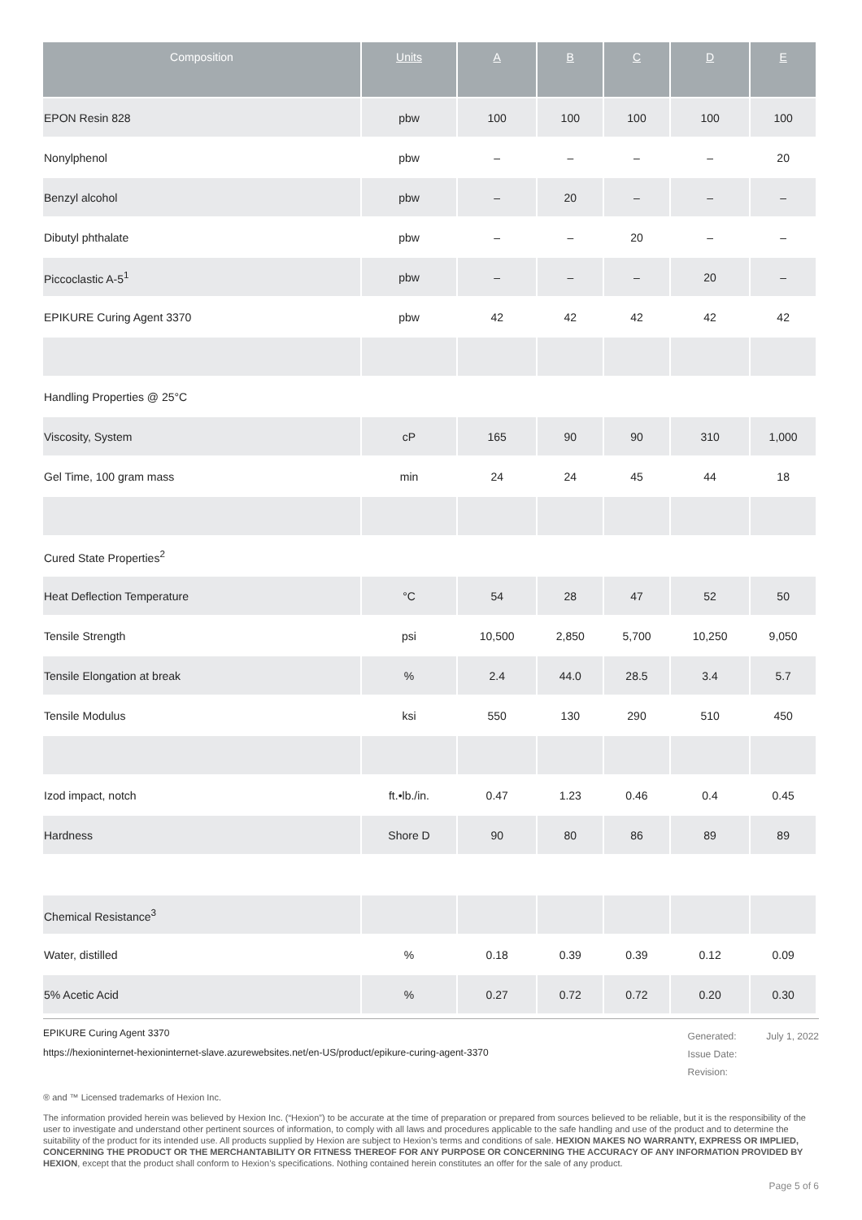| Composition | Units | A | B | C | D | E |
| --- | --- | --- | --- | --- | --- | --- |
| EPON Resin 828 | pbw | 100 | 100 | 100 | 100 | 100 |
| Nonylphenol | pbw | – | – | – | – | 20 |
| Benzyl alcohol | pbw | – | 20 | – | – | – |
| Dibutyl phthalate | pbw | – | – | 20 | – | – |
| Piccoclastic A-5<sup>1</sup> | pbw | – | – | – | 20 | – |
| EPIKURE Curing Agent 3370 | pbw | 42 | 42 | 42 | 42 | 42 |
| Handling Properties @ 25°C | | | | | | |
| Viscosity, System | cP | 165 | 90 | 90 | 310 | 1,000 |
| Gel Time, 100 gram mass | min | 24 | 24 | 45 | 44 | 18 |
| Cured State Properties<sup>2</sup> | | | | | | |
| Heat Deflection Temperature | °C | 54 | 28 | 47 | 52 | 50 |
| Tensile Strength | psi | 10,500 | 2,850 | 5,700 | 10,250 | 9,050 |
| Tensile Elongation at break | % | 2.4 | 44.0 | 28.5 | 3.4 | 5.7 |
| Tensile Modulus | ksi | 550 | 130 | 290 | 510 | 450 |
| Izod impact, notch | ft.•lb./in. | 0.47 | 1.23 | 0.46 | 0.4 | 0.45 |
| Hardness | Shore D | 90 | 80 | 86 | 89 | 89 |
| Chemical Resistance<sup>3</sup> | | | | | | |
| Water, distilled | % | 0.18 | 0.39 | 0.39 | 0.12 | 0.09 |
| 5% Acetic Acid | % | 0.27 | 0.72 | 0.72 | 0.20 | 0.30 |
EPIKURE Curing Agent 3370
https://hexioninternet-hexioninternet-slave.azurewebsites.net/en-US/product/epikure-curing-agent-3370
Generated: July 1, 2022
Issue Date:
Revision:
® and ™ Licensed trademarks of Hexion Inc.
The information provided herein was believed by Hexion Inc. (“Hexion”) to be accurate at the time of preparation or prepared from sources believed to be reliable, but it is the responsibility of the user to investigate and understand other pertinent sources of information, to comply with all laws and procedures applicable to the safe handling and use of the product and to determine the suitability of the product for its intended use. All products supplied by Hexion are subject to Hexion’s terms and conditions of sale. HEXION MAKES NO WARRANTY, EXPRESS OR IMPLIED, CONCERNING THE PRODUCT OR THE MERCHANTABILITY OR FITNESS THEREOF FOR ANY PURPOSE OR CONCERNING THE ACCURACY OF ANY INFORMATION PROVIDED BY HEXION, except that the product shall conform to Hexion’s specifications. Nothing contained herein constitutes an offer for the sale of any product.
Page 5 of 6